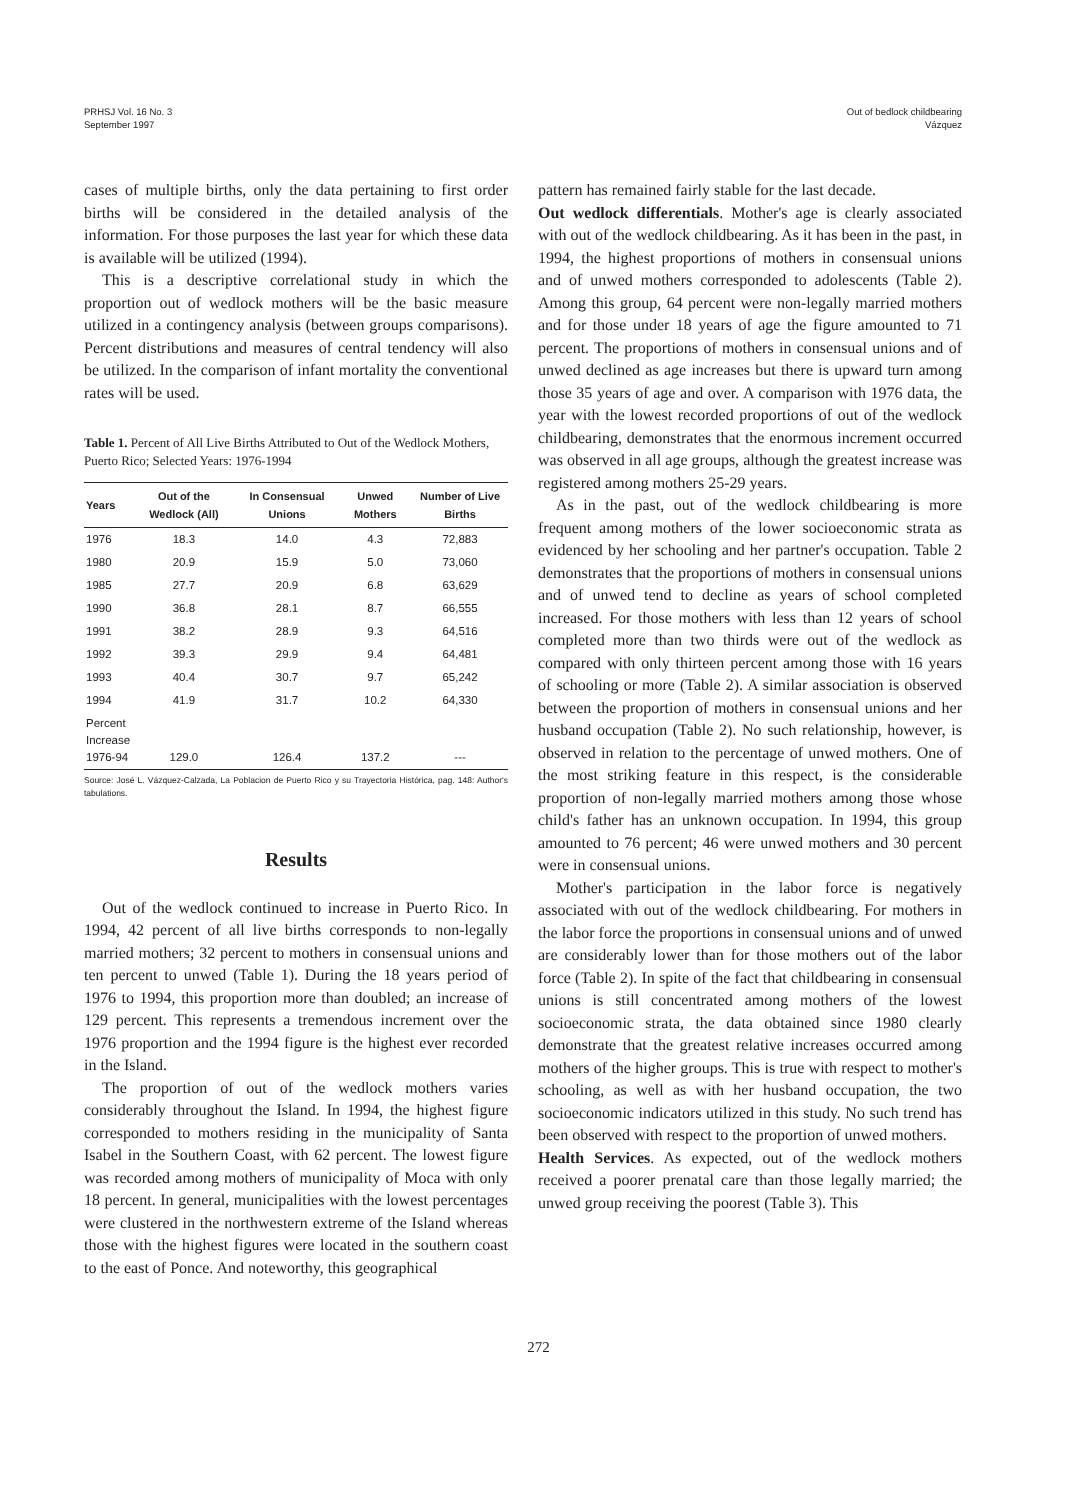PRHSJ Vol. 16 No. 3
September 1997
Out of bedlock childbearing
Vázquez
cases of multiple births, only the data pertaining to first order births will be considered in the detailed analysis of the information. For those purposes the last year for which these data is available will be utilized (1994).
This is a descriptive correlational study in which the proportion out of wedlock mothers will be the basic measure utilized in a contingency analysis (between groups comparisons). Percent distributions and measures of central tendency will also be utilized. In the comparison of infant mortality the conventional rates will be used.
Table 1. Percent of All Live Births Attributed to Out of the Wedlock Mothers, Puerto Rico; Selected Years: 1976-1994
| Years | Out of the Wedlock (All) | In Consensual Unions | Unwed Mothers | Number of Live Births |
| --- | --- | --- | --- | --- |
| 1976 | 18.3 | 14.0 | 4.3 | 72,883 |
| 1980 | 20.9 | 15.9 | 5.0 | 73,060 |
| 1985 | 27.7 | 20.9 | 6.8 | 63,629 |
| 1990 | 36.8 | 28.1 | 8.7 | 66,555 |
| 1991 | 38.2 | 28.9 | 9.3 | 64,516 |
| 1992 | 39.3 | 29.9 | 9.4 | 64,481 |
| 1993 | 40.4 | 30.7 | 9.7 | 65,242 |
| 1994 | 41.9 | 31.7 | 10.2 | 64,330 |
| Percent Increase 1976-94 | 129.0 | 126.4 | 137.2 | --- |
Source: José L. Vázquez-Calzada, La Poblacion de Puerto Rico y su Trayectoria Histórica, pag. 148: Author's tabulations.
Results
Out of the wedlock continued to increase in Puerto Rico. In 1994, 42 percent of all live births corresponds to non-legally married mothers; 32 percent to mothers in consensual unions and ten percent to unwed (Table 1). During the 18 years period of 1976 to 1994, this proportion more than doubled; an increase of 129 percent. This represents a tremendous increment over the 1976 proportion and the 1994 figure is the highest ever recorded in the Island.
The proportion of out of the wedlock mothers varies considerably throughout the Island. In 1994, the highest figure corresponded to mothers residing in the municipality of Santa Isabel in the Southern Coast, with 62 percent. The lowest figure was recorded among mothers of municipality of Moca with only 18 percent. In general, municipalities with the lowest percentages were clustered in the northwestern extreme of the Island whereas those with the highest figures were located in the southern coast to the east of Ponce. And noteworthy, this geographical
pattern has remained fairly stable for the last decade.
Out wedlock differentials. Mother's age is clearly associated with out of the wedlock childbearing. As it has been in the past, in 1994, the highest proportions of mothers in consensual unions and of unwed mothers corresponded to adolescents (Table 2). Among this group, 64 percent were non-legally married mothers and for those under 18 years of age the figure amounted to 71 percent. The proportions of mothers in consensual unions and of unwed declined as age increases but there is upward turn among those 35 years of age and over. A comparison with 1976 data, the year with the lowest recorded proportions of out of the wedlock childbearing, demonstrates that the enormous increment occurred was observed in all age groups, although the greatest increase was registered among mothers 25-29 years.
As in the past, out of the wedlock childbearing is more frequent among mothers of the lower socioeconomic strata as evidenced by her schooling and her partner's occupation. Table 2 demonstrates that the proportions of mothers in consensual unions and of unwed tend to decline as years of school completed increased. For those mothers with less than 12 years of school completed more than two thirds were out of the wedlock as compared with only thirteen percent among those with 16 years of schooling or more (Table 2). A similar association is observed between the proportion of mothers in consensual unions and her husband occupation (Table 2). No such relationship, however, is observed in relation to the percentage of unwed mothers. One of the most striking feature in this respect, is the considerable proportion of non-legally married mothers among those whose child's father has an unknown occupation. In 1994, this group amounted to 76 percent; 46 were unwed mothers and 30 percent were in consensual unions.
Mother's participation in the labor force is negatively associated with out of the wedlock childbearing. For mothers in the labor force the proportions in consensual unions and of unwed are considerably lower than for those mothers out of the labor force (Table 2). In spite of the fact that childbearing in consensual unions is still concentrated among mothers of the lowest socioeconomic strata, the data obtained since 1980 clearly demonstrate that the greatest relative increases occurred among mothers of the higher groups. This is true with respect to mother's schooling, as well as with her husband occupation, the two socioeconomic indicators utilized in this study. No such trend has been observed with respect to the proportion of unwed mothers.
Health Services. As expected, out of the wedlock mothers received a poorer prenatal care than those legally married; the unwed group receiving the poorest (Table 3). This
272